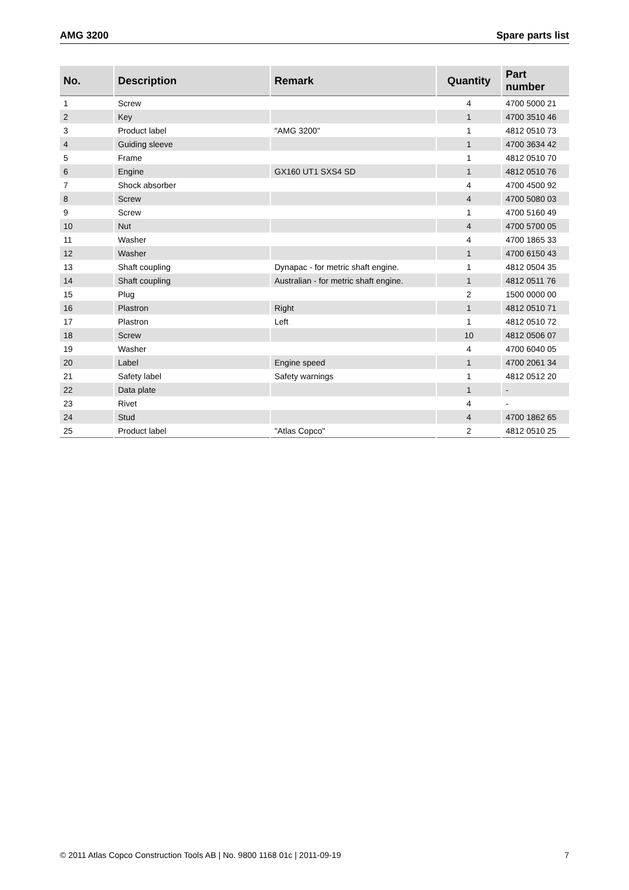AMG 3200 Spare parts list
| No. | Description | Remark | Quantity | Part number |
| --- | --- | --- | --- | --- |
| 1 | Screw | | 4 | 4700 5000 21 |
| 2 | Key | | 1 | 4700 3510 46 |
| 3 | Product label | "AMG 3200" | 1 | 4812 0510 73 |
| 4 | Guiding sleeve | | 1 | 4700 3634 42 |
| 5 | Frame | | 1 | 4812 0510 70 |
| 6 | Engine | GX160 UT1 SXS4 SD | 1 | 4812 0510 76 |
| 7 | Shock absorber | | 4 | 4700 4500 92 |
| 8 | Screw | | 4 | 4700 5080 03 |
| 9 | Screw | | 1 | 4700 5160 49 |
| 10 | Nut | | 4 | 4700 5700 05 |
| 11 | Washer | | 4 | 4700 1865 33 |
| 12 | Washer | | 1 | 4700 6150 43 |
| 13 | Shaft coupling | Dynapac - for metric shaft engine. | 1 | 4812 0504 35 |
| 14 | Shaft coupling | Australian - for metric shaft engine. | 1 | 4812 0511 76 |
| 15 | Plug | | 2 | 1500 0000 00 |
| 16 | Plastron | Right | 1 | 4812 0510 71 |
| 17 | Plastron | Left | 1 | 4812 0510 72 |
| 18 | Screw | | 10 | 4812 0506 07 |
| 19 | Washer | | 4 | 4700 6040 05 |
| 20 | Label | Engine speed | 1 | 4700 2061 34 |
| 21 | Safety label | Safety warnings | 1 | 4812 0512 20 |
| 22 | Data plate | | 1 | - |
| 23 | Rivet | | 4 | - |
| 24 | Stud | | 4 | 4700 1862 65 |
| 25 | Product label | "Atlas Copco" | 2 | 4812 0510 25 |
© 2011 Atlas Copco Construction Tools AB | No. 9800 1168 01c | 2011-09-19 7